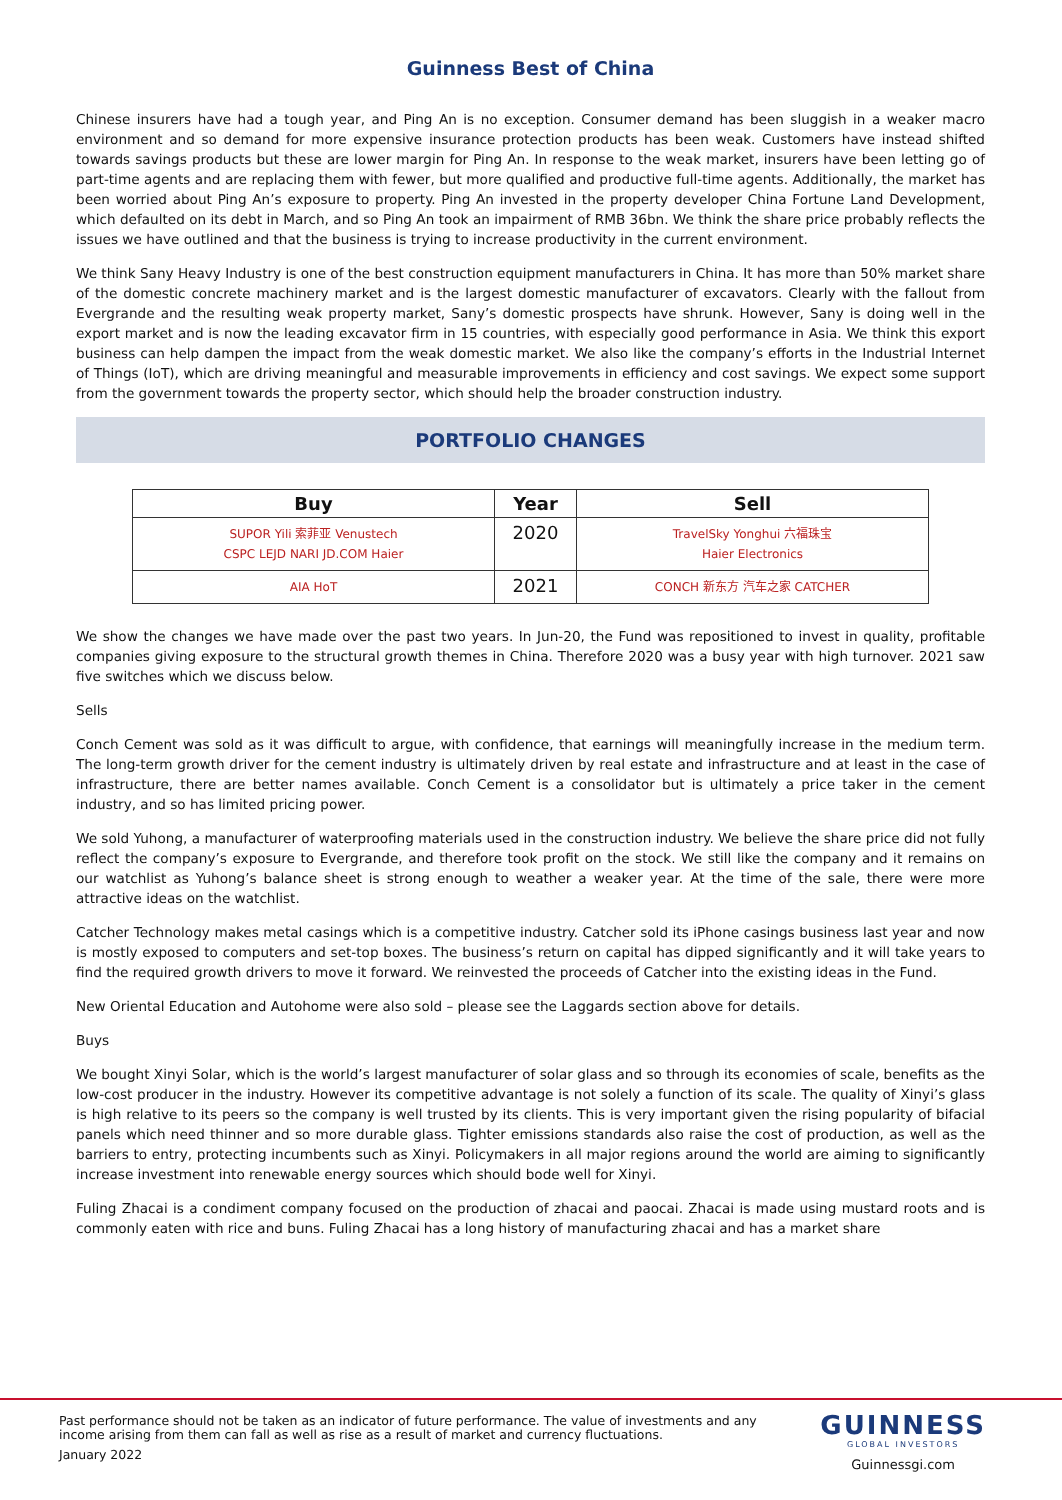Guinness Best of China
Chinese insurers have had a tough year, and Ping An is no exception. Consumer demand has been sluggish in a weaker macro environment and so demand for more expensive insurance protection products has been weak. Customers have instead shifted towards savings products but these are lower margin for Ping An. In response to the weak market, insurers have been letting go of part-time agents and are replacing them with fewer, but more qualified and productive full-time agents. Additionally, the market has been worried about Ping An’s exposure to property. Ping An invested in the property developer China Fortune Land Development, which defaulted on its debt in March, and so Ping An took an impairment of RMB 36bn. We think the share price probably reflects the issues we have outlined and that the business is trying to increase productivity in the current environment.
We think Sany Heavy Industry is one of the best construction equipment manufacturers in China. It has more than 50% market share of the domestic concrete machinery market and is the largest domestic manufacturer of excavators. Clearly with the fallout from Evergrande and the resulting weak property market, Sany’s domestic prospects have shrunk. However, Sany is doing well in the export market and is now the leading excavator firm in 15 countries, with especially good performance in Asia. We think this export business can help dampen the impact from the weak domestic market. We also like the company’s efforts in the Industrial Internet of Things (IoT), which are driving meaningful and measurable improvements in efficiency and cost savings. We expect some support from the government towards the property sector, which should help the broader construction industry.
PORTFOLIO CHANGES
| Buy | Year | Sell |
| --- | --- | --- |
| SUPOR Yili 索菲亚 Venustech CSPC LEJD NARI JD.COM Haier | 2020 | TravelSky Yonghui 六福珠宝 Haier Electronics |
| AIA HoT | 2021 | CONCH 新东方 汽车之家 CATCHER |
We show the changes we have made over the past two years. In Jun-20, the Fund was repositioned to invest in quality, profitable companies giving exposure to the structural growth themes in China. Therefore 2020 was a busy year with high turnover. 2021 saw five switches which we discuss below.
Sells
Conch Cement was sold as it was difficult to argue, with confidence, that earnings will meaningfully increase in the medium term. The long-term growth driver for the cement industry is ultimately driven by real estate and infrastructure and at least in the case of infrastructure, there are better names available. Conch Cement is a consolidator but is ultimately a price taker in the cement industry, and so has limited pricing power.
We sold Yuhong, a manufacturer of waterproofing materials used in the construction industry. We believe the share price did not fully reflect the company’s exposure to Evergrande, and therefore took profit on the stock. We still like the company and it remains on our watchlist as Yuhong’s balance sheet is strong enough to weather a weaker year. At the time of the sale, there were more attractive ideas on the watchlist.
Catcher Technology makes metal casings which is a competitive industry. Catcher sold its iPhone casings business last year and now is mostly exposed to computers and set-top boxes. The business’s return on capital has dipped significantly and it will take years to find the required growth drivers to move it forward. We reinvested the proceeds of Catcher into the existing ideas in the Fund.
New Oriental Education and Autohome were also sold – please see the Laggards section above for details.
Buys
We bought Xinyi Solar, which is the world’s largest manufacturer of solar glass and so through its economies of scale, benefits as the low-cost producer in the industry. However its competitive advantage is not solely a function of its scale. The quality of Xinyi’s glass is high relative to its peers so the company is well trusted by its clients. This is very important given the rising popularity of bifacial panels which need thinner and so more durable glass. Tighter emissions standards also raise the cost of production, as well as the barriers to entry, protecting incumbents such as Xinyi. Policymakers in all major regions around the world are aiming to significantly increase investment into renewable energy sources which should bode well for Xinyi.
Fuling Zhacai is a condiment company focused on the production of zhacai and paocai. Zhacai is made using mustard roots and is commonly eaten with rice and buns. Fuling Zhacai has a long history of manufacturing zhacai and has a market share
Past performance should not be taken as an indicator of future performance. The value of investments and any income arising from them can fall as well as rise as a result of market and currency fluctuations.
January 2022
GUINNESS
GLOBAL INVESTORS
Guinnessgi.com